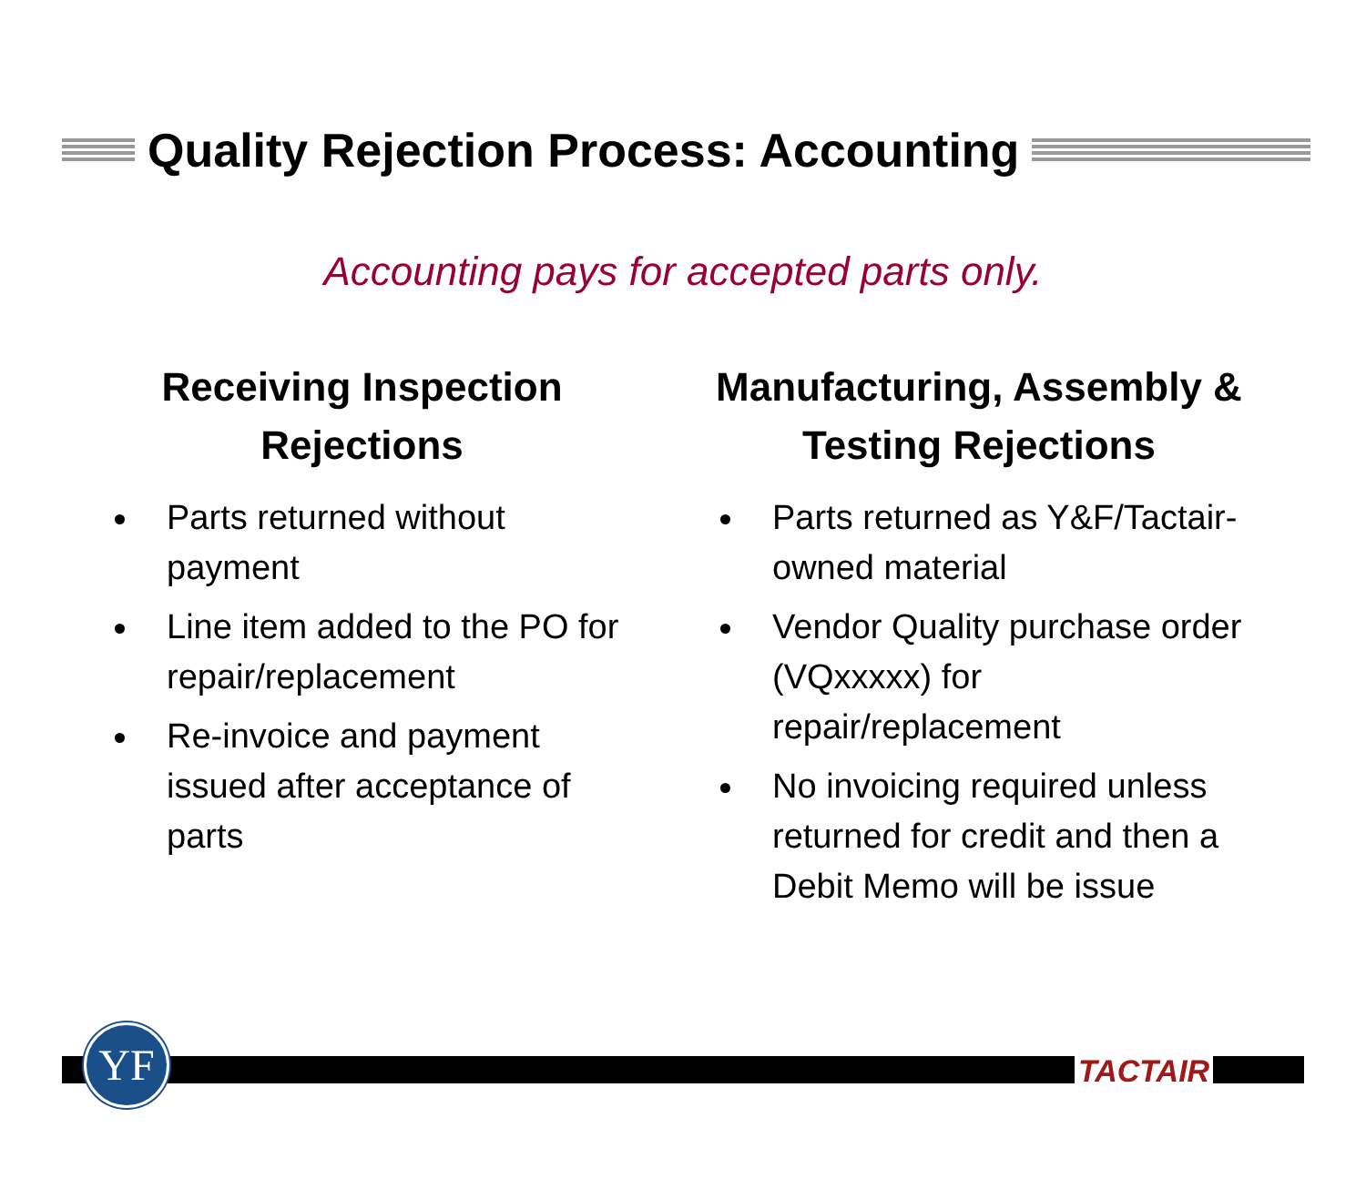Quality Rejection Process: Accounting
Accounting pays for accepted parts only.
Receiving Inspection
Rejections
Parts returned without payment
Line item added to the PO for repair/replacement
Re-invoice and payment issued after acceptance of parts
Manufacturing, Assembly &
Testing Rejections
Parts returned as Y&F/Tactair-owned material
Vendor Quality purchase order (VQxxxxx) for repair/replacement
No invoicing required unless returned for credit and then a Debit Memo will be issue
YF TACTAIR